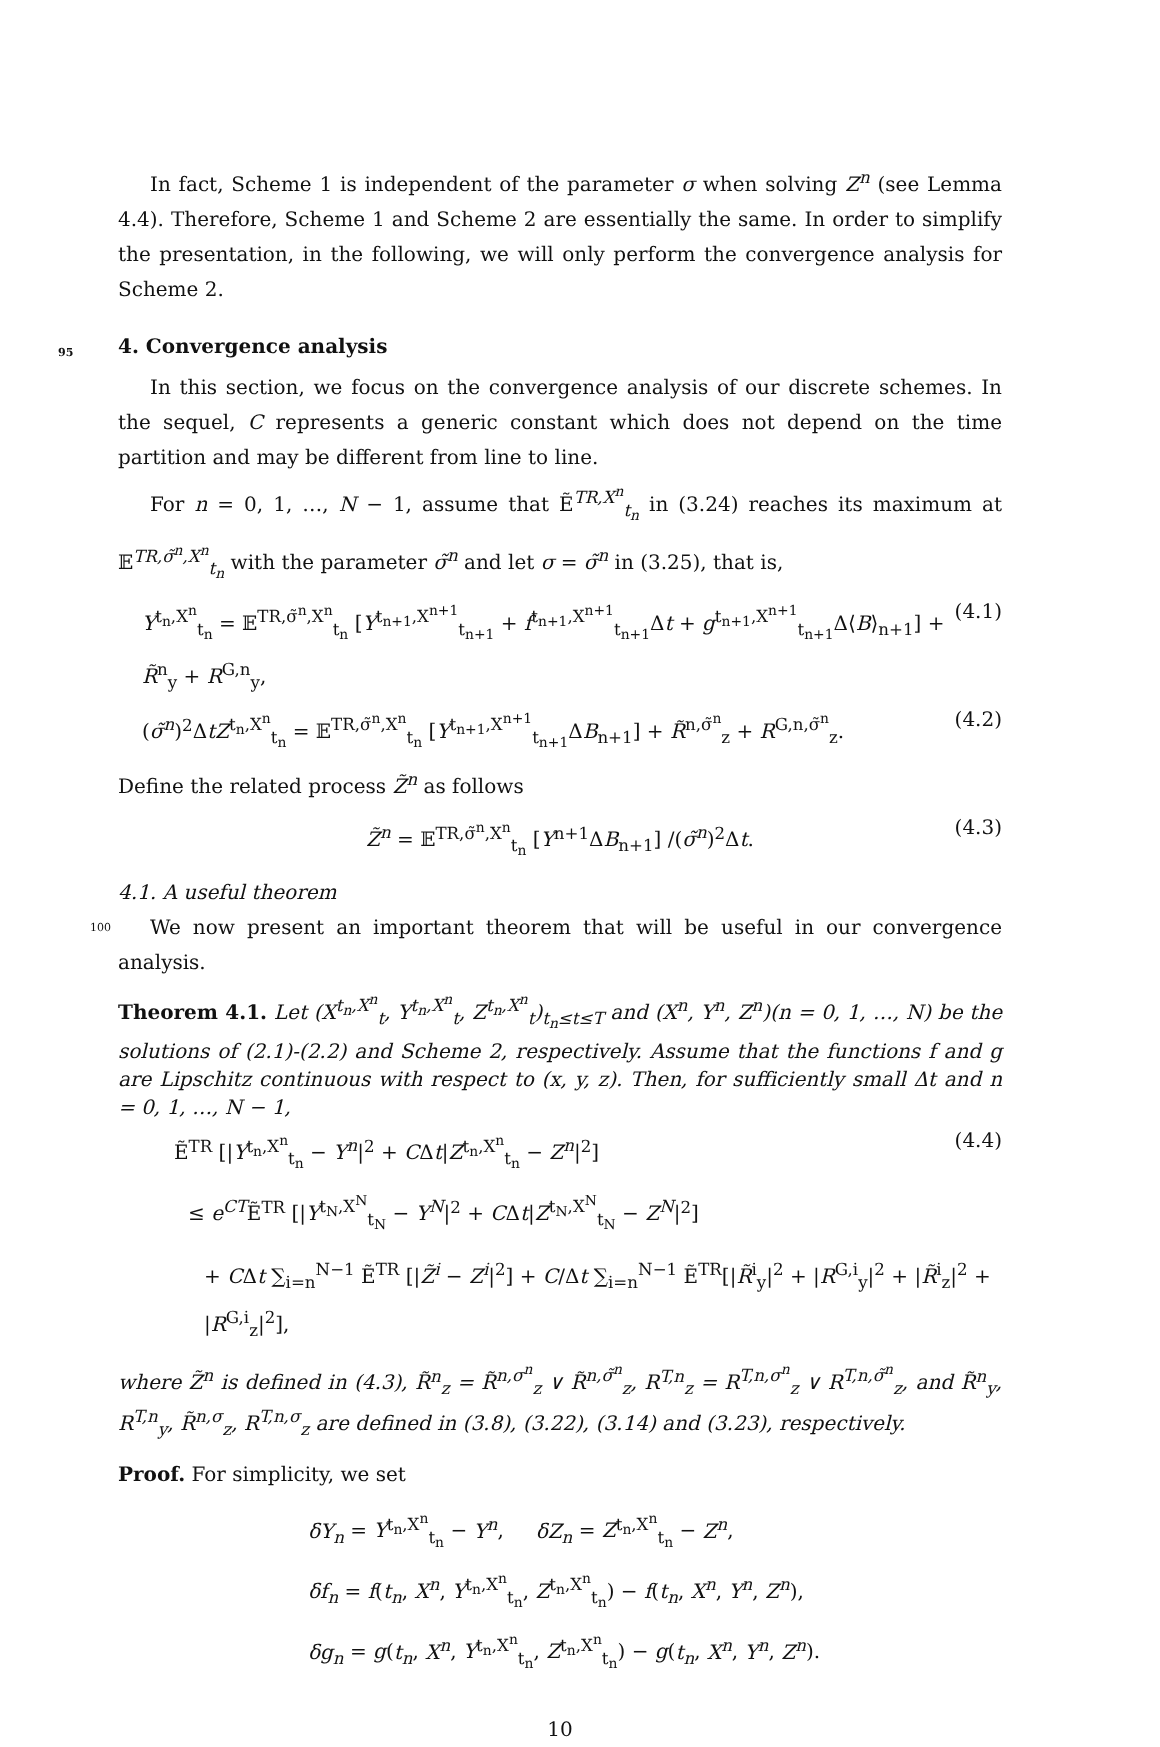In fact, Scheme 1 is independent of the parameter σ when solving Z<sup>n</sup> (see Lemma 4.4). Therefore, Scheme 1 and Scheme 2 are essentially the same. In order to simplify the presentation, in the following, we will only perform the convergence analysis for Scheme 2.
95 4. Convergence analysis
In this section, we focus on the convergence analysis of our discrete schemes. In the sequel, C represents a generic constant which does not depend on the time partition and may be different from line to line.
For n = 0, 1, …, N − 1, assume that Ẽ<sup>TR,X<sup>n</sup></sup><sub>t<sub>n</sub></sub> in (3.24) reaches its maximum at 𝔼<sup>TR,σ̃<sup>n</sup>,X<sup>n</sup></sup><sub>t<sub>n</sub></sub> with the parameter σ̃<sup>n</sup> and let σ = σ̃<sup>n</sup> in (3.25), that is,
Y<sup>t<sub>n</sub>,X<sup>n</sup></sup><sub>t<sub>n</sub></sub> = 𝔼<sup>TR,σ̃<sup>n</sup>,X<sup>n</sup></sup><sub>t<sub>n</sub></sub> [Y<sup>t<sub>n+1</sub>,X<sup>n+1</sup></sup><sub>t<sub>n+1</sub></sub> + f<sup>t<sub>n+1</sub>,X<sup>n+1</sup></sup><sub>t<sub>n+1</sub></sub>Δt + g<sup>t<sub>n+1</sub>,X<sup>n+1</sup></sup><sub>t<sub>n+1</sub></sub>Δ⟨B⟩<sub>n+1</sub>] + R̃<sup>n</sup><sub>y</sub> + R<sup>G,n</sup><sub>y</sub>, (4.1)
(σ̃<sup>n</sup>)<sup>2</sup>ΔtZ<sup>t<sub>n</sub>,X<sup>n</sup></sup><sub>t<sub>n</sub></sub> = 𝔼<sup>TR,σ̃<sup>n</sup>,X<sup>n</sup></sup><sub>t<sub>n</sub></sub> [Y<sup>t<sub>n+1</sub>,X<sup>n+1</sup></sup><sub>t<sub>n+1</sub></sub>ΔB<sub>n+1</sub>] + R̃<sup>n,σ̃<sup>n</sup></sup><sub>z</sub> + R<sup>G,n,σ̃<sup>n</sup></sup><sub>z</sub>. (4.2)
Define the related process Z̃<sup>n</sup> as follows
Z̃<sup>n</sup> = 𝔼<sup>TR,σ̃<sup>n</sup>,X<sup>n</sup></sup><sub>t<sub>n</sub></sub> [Y<sup>n+1</sup>ΔB<sub>n+1</sub>] /(σ̃<sup>n</sup>)<sup>2</sup>Δt. (4.3)
4.1. A useful theorem
100 We now present an important theorem that will be useful in our convergence analysis.
Theorem 4.1. Let (X<sup>t<sub>n</sub>,X<sup>n</sup></sup><sub>t</sub>, Y<sup>t<sub>n</sub>,X<sup>n</sup></sup><sub>t</sub>, Z<sup>t<sub>n</sub>,X<sup>n</sup></sup><sub>t</sub>)<sub>t<sub>n</sub>≤t≤T</sub> and (X<sup>n</sup>, Y<sup>n</sup>, Z<sup>n</sup>)(n = 0, 1, …, N) be the solutions of (2.1)-(2.2) and Scheme 2, respectively. Assume that the functions f and g are Lipschitz continuous with respect to (x, y, z). Then, for sufficiently small Δt and n = 0, 1, …, N − 1,
Ẽ<sup>TR</sup> [|Y<sup>t<sub>n</sub>,X<sup>n</sup></sup><sub>t<sub>n</sub></sub> − Y<sup>n</sup>|<sup>2</sup> + CΔt|Z<sup>t<sub>n</sub>,X<sup>n</sup></sup><sub>t<sub>n</sub></sub> − Z<sup>n</sup>|<sup>2</sup>] (4.4)
≤ e<sup>CT</sup>Ẽ<sup>TR</sup> [|Y<sup>t<sub>N</sub>,X<sup>N</sup></sup><sub>t<sub>N</sub></sub> − Y<sup>N</sup>|<sup>2</sup> + CΔt|Z<sup>t<sub>N</sub>,X<sup>N</sup></sup><sub>t<sub>N</sub></sub> − Z<sup>N</sup>|<sup>2</sup>]
+ CΔt ∑<sub>i=n</sub><sup>N−1</sup> Ẽ<sup>TR</sup> [|Z̃<sup>i</sup> − Z<sup>i</sup>|<sup>2</sup>] + C/Δt ∑<sub>i=n</sub><sup>N−1</sup> Ẽ<sup>TR</sup>[|R̃<sup>i</sup><sub>y</sub>|<sup>2</sup> + |R<sup>G,i</sup><sub>y</sub>|<sup>2</sup> + |R̃<sup>i</sup><sub>z</sub>|<sup>2</sup> + |R<sup>G,i</sup><sub>z</sub>|<sup>2</sup>],
where Z̃<sup>n</sup> is defined in (4.3), R̃<sup>n</sup><sub>z</sub> = R̃<sup>n,σ<sup>n</sup></sup><sub>z</sub> ∨ R̃<sup>n,σ̃<sup>n</sup></sup><sub>z</sub>, R<sup>T,n</sup><sub>z</sub> = R<sup>T,n,σ<sup>n</sup></sup><sub>z</sub> ∨ R<sup>T,n,σ̃<sup>n</sup></sup><sub>z</sub>, and R̃<sup>n</sup><sub>y</sub>, R<sup>T,n</sup><sub>y</sub>, R̃<sup>n,σ</sup><sub>z</sub>, R<sup>T,n,σ</sup><sub>z</sub> are defined in (3.8), (3.22), (3.14) and (3.23), respectively.
Proof. For simplicity, we set
δY<sub>n</sub> = Y<sup>t<sub>n</sub>,X<sup>n</sup></sup><sub>t<sub>n</sub></sub> − Y<sup>n</sup>, δZ<sub>n</sub> = Z<sup>t<sub>n</sub>,X<sup>n</sup></sup><sub>t<sub>n</sub></sub> − Z<sup>n</sup>,
δf<sub>n</sub> = f(t<sub>n</sub>, X<sup>n</sup>, Y<sup>t<sub>n</sub>,X<sup>n</sup></sup><sub>t<sub>n</sub></sub>, Z<sup>t<sub>n</sub>,X<sup>n</sup></sup><sub>t<sub>n</sub></sub>) − f(t<sub>n</sub>, X<sup>n</sup>, Y<sup>n</sup>, Z<sup>n</sup>),
δg<sub>n</sub> = g(t<sub>n</sub>, X<sup>n</sup>, Y<sup>t<sub>n</sub>,X<sup>n</sup></sup><sub>t<sub>n</sub></sub>, Z<sup>t<sub>n</sub>,X<sup>n</sup></sup><sub>t<sub>n</sub></sub>) − g(t<sub>n</sub>, X<sup>n</sup>, Y<sup>n</sup>, Z<sup>n</sup>).
10